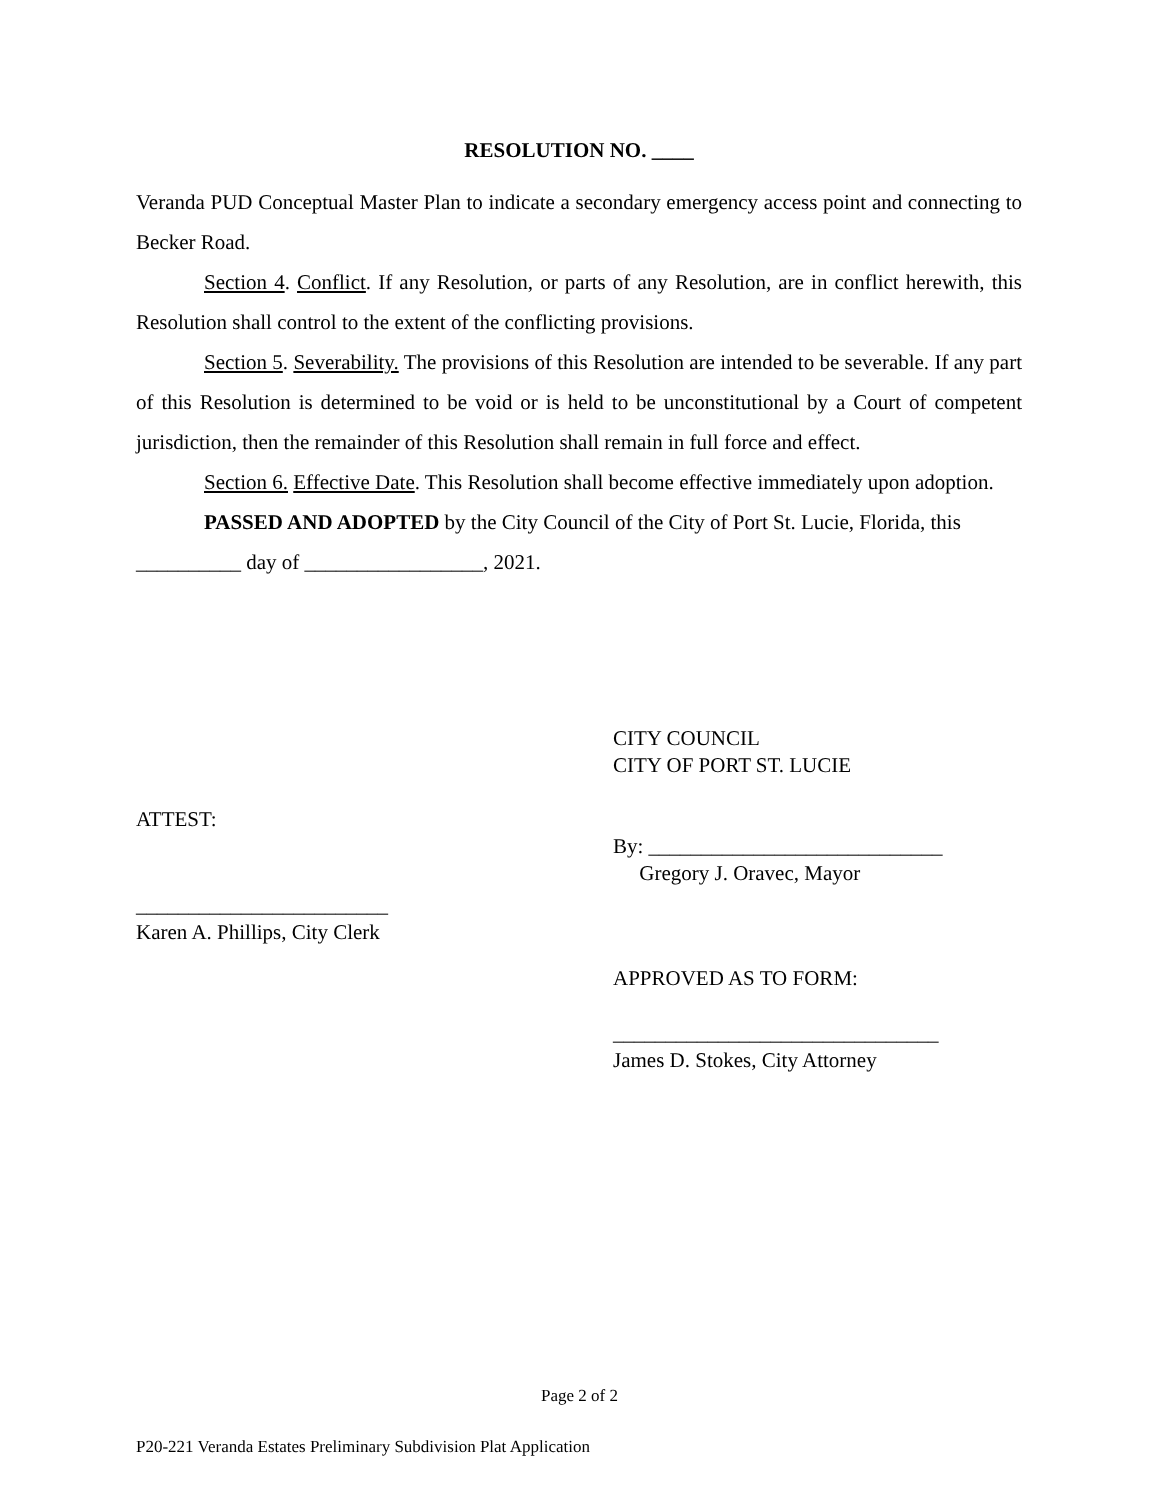RESOLUTION NO. ____
Veranda PUD Conceptual Master Plan to indicate a secondary emergency access point and connecting to Becker Road.
Section 4. Conflict. If any Resolution, or parts of any Resolution, are in conflict herewith, this Resolution shall control to the extent of the conflicting provisions.
Section 5. Severability. The provisions of this Resolution are intended to be severable. If any part of this Resolution is determined to be void or is held to be unconstitutional by a Court of competent jurisdiction, then the remainder of this Resolution shall remain in full force and effect.
Section 6. Effective Date. This Resolution shall become effective immediately upon adoption.
PASSED AND ADOPTED by the City Council of the City of Port St. Lucie, Florida, this __________ day of _________________, 2021.
CITY COUNCIL
CITY OF PORT ST. LUCIE
ATTEST:
By: ____________________________
Gregory J. Oravec, Mayor
________________________
Karen A. Phillips, City Clerk
APPROVED AS TO FORM:
_______________________________
James D. Stokes, City Attorney
Page 2 of 2
P20-221 Veranda Estates Preliminary Subdivision Plat Application